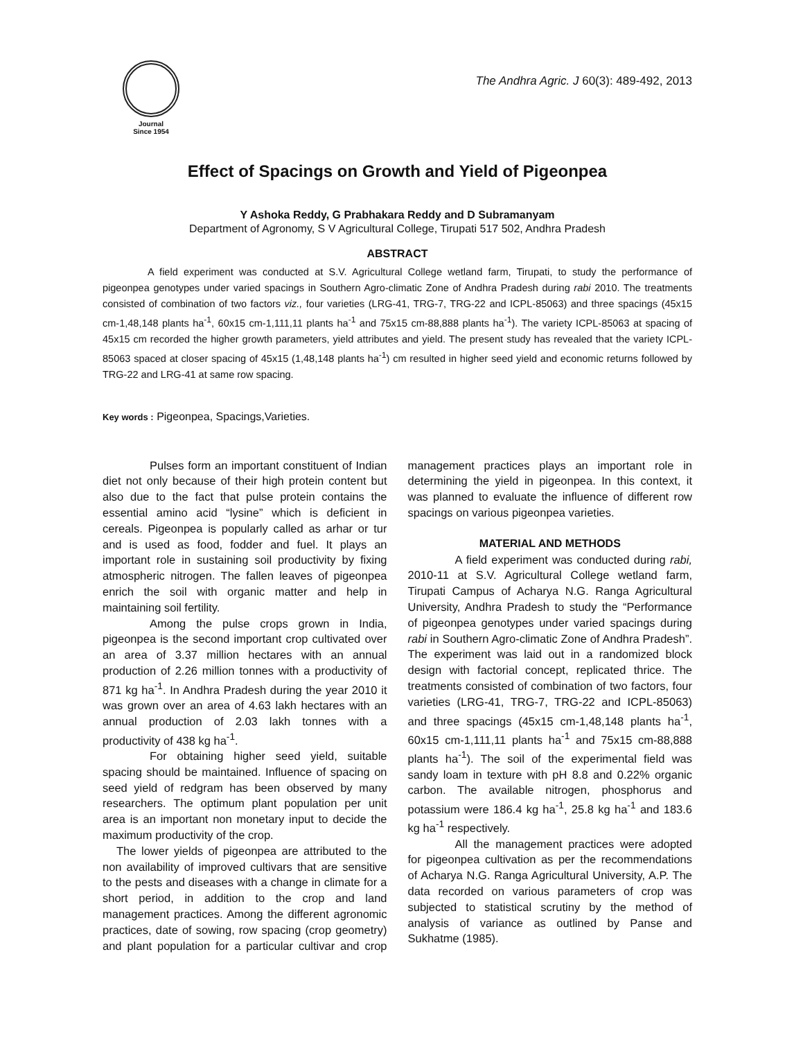Journal
Since 1954
The Andhra Agric. J 60(3): 489-492, 2013
Effect of Spacings on Growth and Yield of Pigeonpea
Y Ashoka Reddy, G Prabhakara Reddy and D Subramanyam
Department of Agronomy, S V Agricultural College, Tirupati 517 502, Andhra Pradesh
ABSTRACT
A field experiment was conducted at S.V. Agricultural College wetland farm, Tirupati, to study the performance of pigeonpea genotypes under varied spacings in Southern Agro-climatic Zone of Andhra Pradesh during rabi 2010. The treatments consisted of combination of two factors viz., four varieties (LRG-41, TRG-7, TRG-22 and ICPL-85063) and three spacings (45x15 cm-1,48,148 plants ha<sup>-1</sup>, 60x15 cm-1,111,11 plants ha<sup>-1</sup> and 75x15 cm-88,888 plants ha<sup>-1</sup>). The variety ICPL-85063 at spacing of 45x15 cm recorded the higher growth parameters, yield attributes and yield. The present study has revealed that the variety ICPL-85063 spaced at closer spacing of 45x15 (1,48,148 plants ha<sup>-1</sup>) cm resulted in higher seed yield and economic returns followed by TRG-22 and LRG-41 at same row spacing.
Key words : Pigeonpea, Spacings,Varieties.
Pulses form an important constituent of Indian diet not only because of their high protein content but also due to the fact that pulse protein contains the essential amino acid “lysine” which is deficient in cereals. Pigeonpea is popularly called as arhar or tur and is used as food, fodder and fuel. It plays an important role in sustaining soil productivity by fixing atmospheric nitrogen. The fallen leaves of pigeonpea enrich the soil with organic matter and help in maintaining soil fertility.
Among the pulse crops grown in India, pigeonpea is the second important crop cultivated over an area of 3.37 million hectares with an annual production of 2.26 million tonnes with a productivity of 871 kg ha<sup>-1</sup>. In Andhra Pradesh during the year 2010 it was grown over an area of 4.63 lakh hectares with an annual production of 2.03 lakh tonnes with a productivity of 438 kg ha<sup>-1</sup>.
For obtaining higher seed yield, suitable spacing should be maintained. Influence of spacing on seed yield of redgram has been observed by many researchers. The optimum plant population per unit area is an important non monetary input to decide the maximum productivity of the crop.
The lower yields of pigeonpea are attributed to the non availability of improved cultivars that are sensitive to the pests and diseases with a change in climate for a short period, in addition to the crop and land management practices. Among the different agronomic practices, date of sowing, row spacing (crop geometry) and plant population for a particular cultivar and crop management practices plays an important role in determining the yield in pigeonpea. In this context, it was planned to evaluate the influence of different row spacings on various pigeonpea varieties.
MATERIAL AND METHODS
A field experiment was conducted during rabi, 2010-11 at S.V. Agricultural College wetland farm, Tirupati Campus of Acharya N.G. Ranga Agricultural University, Andhra Pradesh to study the “Performance of pigeonpea genotypes under varied spacings during rabi in Southern Agro-climatic Zone of Andhra Pradesh”. The experiment was laid out in a randomized block design with factorial concept, replicated thrice. The treatments consisted of combination of two factors, four varieties (LRG-41, TRG-7, TRG-22 and ICPL-85063) and three spacings (45x15 cm-1,48,148 plants ha<sup>-1</sup>, 60x15 cm-1,111,11 plants ha<sup>-1</sup> and 75x15 cm-88,888 plants ha<sup>-1</sup>). The soil of the experimental field was sandy loam in texture with pH 8.8 and 0.22% organic carbon. The available nitrogen, phosphorus and potassium were 186.4 kg ha<sup>-1</sup>, 25.8 kg ha<sup>-1</sup> and 183.6 kg ha<sup>-1</sup> respectively.
All the management practices were adopted for pigeonpea cultivation as per the recommendations of Acharya N.G. Ranga Agricultural University, A.P. The data recorded on various parameters of crop was subjected to statistical scrutiny by the method of analysis of variance as outlined by Panse and Sukhatme (1985).